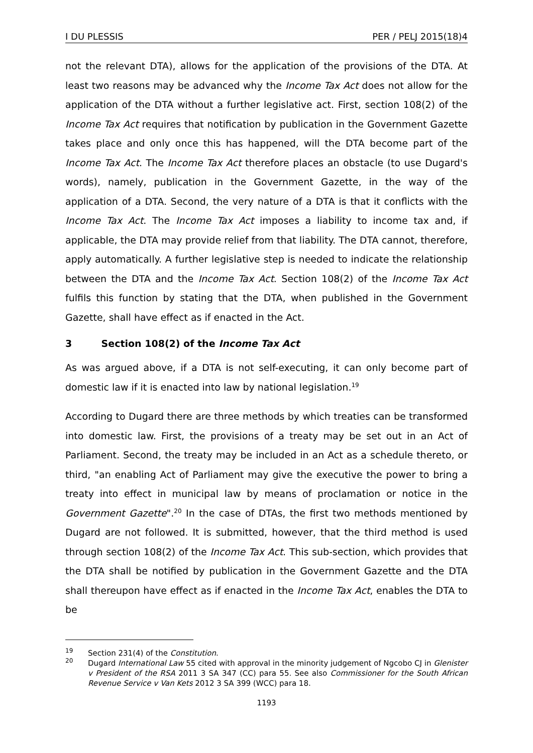I DU PLESSIS PER / PELJ 2015(18)4
not the relevant DTA), allows for the application of the provisions of the DTA. At least two reasons may be advanced why the Income Tax Act does not allow for the application of the DTA without a further legislative act. First, section 108(2) of the Income Tax Act requires that notification by publication in the Government Gazette takes place and only once this has happened, will the DTA become part of the Income Tax Act. The Income Tax Act therefore places an obstacle (to use Dugard's words), namely, publication in the Government Gazette, in the way of the application of a DTA. Second, the very nature of a DTA is that it conflicts with the Income Tax Act. The Income Tax Act imposes a liability to income tax and, if applicable, the DTA may provide relief from that liability. The DTA cannot, therefore, apply automatically. A further legislative step is needed to indicate the relationship between the DTA and the Income Tax Act. Section 108(2) of the Income Tax Act fulfils this function by stating that the DTA, when published in the Government Gazette, shall have effect as if enacted in the Act.
3 Section 108(2) of the Income Tax Act
As was argued above, if a DTA is not self-executing, it can only become part of domestic law if it is enacted into law by national legislation.<sup>19</sup>
According to Dugard there are three methods by which treaties can be transformed into domestic law. First, the provisions of a treaty may be set out in an Act of Parliament. Second, the treaty may be included in an Act as a schedule thereto, or third, "an enabling Act of Parliament may give the executive the power to bring a treaty into effect in municipal law by means of proclamation or notice in the Government Gazette".<sup>20</sup> In the case of DTAs, the first two methods mentioned by Dugard are not followed. It is submitted, however, that the third method is used through section 108(2) of the Income Tax Act. This sub-section, which provides that the DTA shall be notified by publication in the Government Gazette and the DTA shall thereupon have effect as if enacted in the Income Tax Act, enables the DTA to be
<sup>19</sup> Section 231(4) of the Constitution.
<sup>20</sup> Dugard International Law 55 cited with approval in the minority judgement of Ngcobo CJ in Glenister v President of the RSA 2011 3 SA 347 (CC) para 55. See also Commissioner for the South African Revenue Service v Van Kets 2012 3 SA 399 (WCC) para 18.
1193